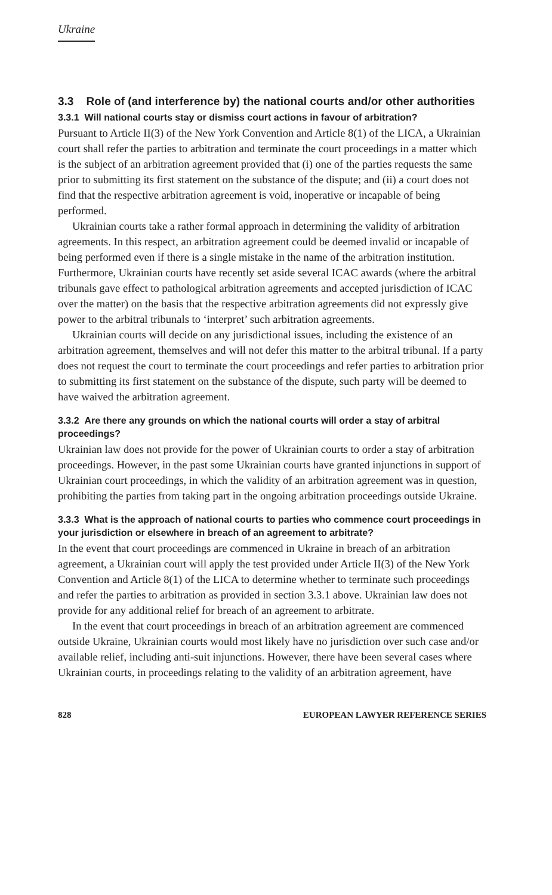Ukraine
3.3 Role of (and interference by) the national courts and/or other authorities
3.3.1 Will national courts stay or dismiss court actions in favour of arbitration?
Pursuant to Article II(3) of the New York Convention and Article 8(1) of the LICA, a Ukrainian court shall refer the parties to arbitration and terminate the court proceedings in a matter which is the subject of an arbitration agreement provided that (i) one of the parties requests the same prior to submitting its first statement on the substance of the dispute; and (ii) a court does not find that the respective arbitration agreement is void, inoperative or incapable of being performed.
Ukrainian courts take a rather formal approach in determining the validity of arbitration agreements. In this respect, an arbitration agreement could be deemed invalid or incapable of being performed even if there is a single mistake in the name of the arbitration institution. Furthermore, Ukrainian courts have recently set aside several ICAC awards (where the arbitral tribunals gave effect to pathological arbitration agreements and accepted jurisdiction of ICAC over the matter) on the basis that the respective arbitration agreements did not expressly give power to the arbitral tribunals to ‘interpret’ such arbitration agreements.
Ukrainian courts will decide on any jurisdictional issues, including the existence of an arbitration agreement, themselves and will not defer this matter to the arbitral tribunal. If a party does not request the court to terminate the court proceedings and refer parties to arbitration prior to submitting its first statement on the substance of the dispute, such party will be deemed to have waived the arbitration agreement.
3.3.2 Are there any grounds on which the national courts will order a stay of arbitral proceedings?
Ukrainian law does not provide for the power of Ukrainian courts to order a stay of arbitration proceedings. However, in the past some Ukrainian courts have granted injunctions in support of Ukrainian court proceedings, in which the validity of an arbitration agreement was in question, prohibiting the parties from taking part in the ongoing arbitration proceedings outside Ukraine.
3.3.3 What is the approach of national courts to parties who commence court proceedings in your jurisdiction or elsewhere in breach of an agreement to arbitrate?
In the event that court proceedings are commenced in Ukraine in breach of an arbitration agreement, a Ukrainian court will apply the test provided under Article II(3) of the New York Convention and Article 8(1) of the LICA to determine whether to terminate such proceedings and refer the parties to arbitration as provided in section 3.3.1 above. Ukrainian law does not provide for any additional relief for breach of an agreement to arbitrate.
In the event that court proceedings in breach of an arbitration agreement are commenced outside Ukraine, Ukrainian courts would most likely have no jurisdiction over such case and/or available relief, including anti-suit injunctions. However, there have been several cases where Ukrainian courts, in proceedings relating to the validity of an arbitration agreement, have
828 EUROPEAN LAWYER REFERENCE SERIES